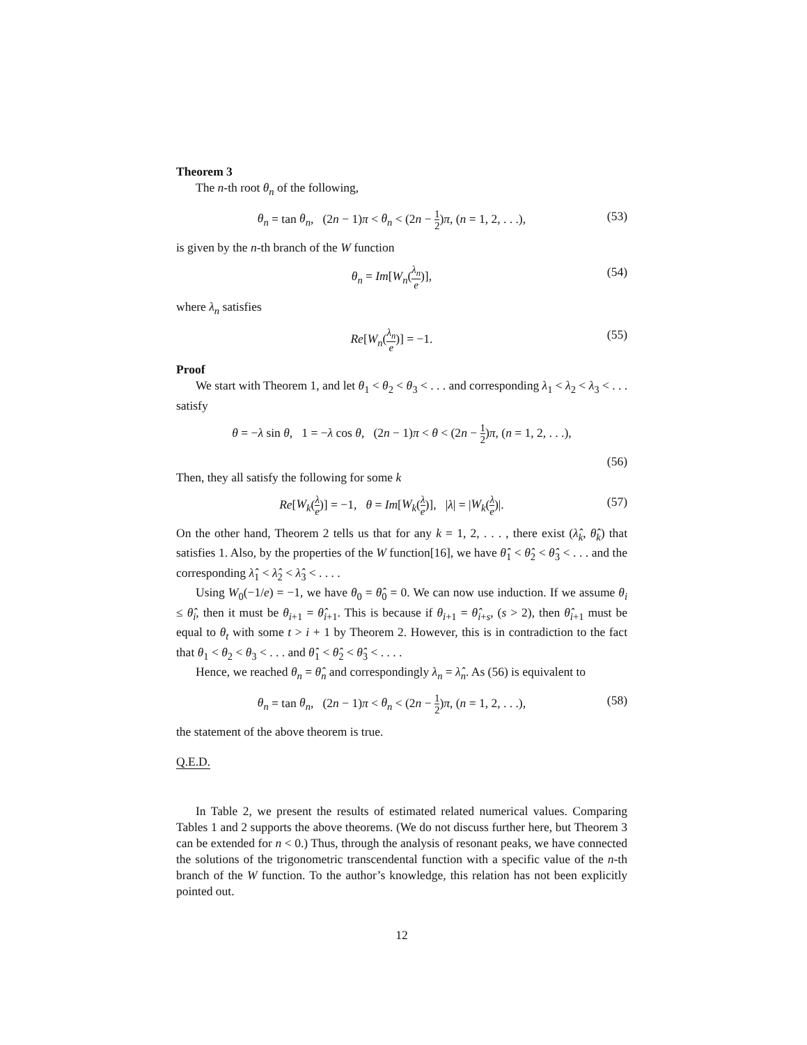Theorem 3
The n-th root θ<sub>n</sub> of the following,
θ<sub>n</sub> = tan θ<sub>n</sub>, (2n − 1)π < θ<sub>n</sub> < (2n − 1 2)π, (n = 1, 2, . . .), (53)
is given by the n-th branch of the W function
θ<sub>n</sub> = Im[W<sub>n</sub>(λ<sub>n</sub> e)], (54)
where λ<sub>n</sub> satisfies
Re[W<sub>n</sub>(λ<sub>n</sub> e)] = −1. (55)
Proof
We start with Theorem 1, and let θ<sub>1</sub> < θ<sub>2</sub> < θ<sub>3</sub> < . . . and corresponding λ<sub>1</sub> < λ<sub>2</sub> < λ<sub>3</sub> < . . . satisfy
θ = −λ sin θ, 1 = −λ cos θ, (2n − 1)π < θ < (2n − 1 2)π, (n = 1, 2, . . .),
(56)
Then, they all satisfy the following for some k
Re[W<sub>k</sub>(λ e)] = −1, θ = Im[W<sub>k</sub>(λ e)], |λ| = |W<sub>k</sub>(λ e)|. (57)
On the other hand, Theorem 2 tells us that for any k = 1, 2, . . . , there exist (λ̂<sub>k</sub>, θ̂<sub>k</sub>) that satisfies 1. Also, by the properties of the W function[16], we have θ̂<sub>1</sub> < θ̂<sub>2</sub> < θ̂<sub>3</sub> < . . . and the corresponding λ̂<sub>1</sub> < λ̂<sub>2</sub> < λ̂<sub>3</sub> < . . . .
Using W<sub>0</sub>(−1/e) = −1, we have θ<sub>0</sub> = θ̂<sub>0</sub> = 0. We can now use induction. If we assume θ<sub>i</sub> ≤ θ̂<sub>i</sub>, then it must be θ<sub>i+1</sub> = θ̂<sub>i+1</sub>. This is because if θ<sub>i+1</sub> = θ̂<sub>i+s</sub>, (s > 2), then θ̂<sub>i+1</sub> must be equal to θ<sub>t</sub> with some t > i + 1 by Theorem 2. However, this is in contradiction to the fact that θ<sub>1</sub> < θ<sub>2</sub> < θ<sub>3</sub> < . . . and θ̂<sub>1</sub> < θ̂<sub>2</sub> < θ̂<sub>3</sub> < . . . .
Hence, we reached θ<sub>n</sub> = θ̂<sub>n</sub> and correspondingly λ<sub>n</sub> = λ̂<sub>n</sub>. As (56) is equivalent to
θ<sub>n</sub> = tan θ<sub>n</sub>, (2n − 1)π < θ<sub>n</sub> < (2n − 1 2)π, (n = 1, 2, . . .), (58)
the statement of the above theorem is true.
Q.E.D.
In Table 2, we present the results of estimated related numerical values. Comparing Tables 1 and 2 supports the above theorems. (We do not discuss further here, but Theorem 3 can be extended for n < 0.) Thus, through the analysis of resonant peaks, we have connected the solutions of the trigonometric transcendental function with a specific value of the n-th branch of the W function. To the author’s knowledge, this relation has not been explicitly pointed out.
12